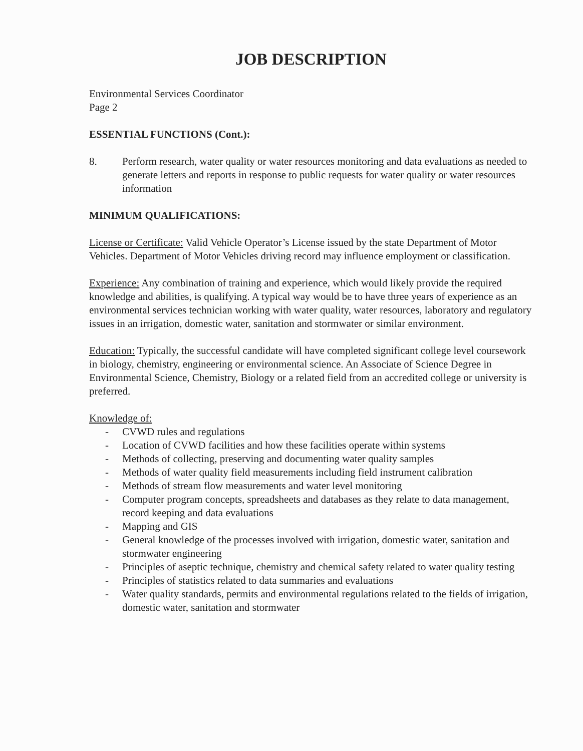JOB DESCRIPTION
Environmental Services Coordinator
Page 2
ESSENTIAL FUNCTIONS (Cont.):
8. Perform research, water quality or water resources monitoring and data evaluations as needed to generate letters and reports in response to public requests for water quality or water resources information
MINIMUM QUALIFICATIONS:
License or Certificate: Valid Vehicle Operator’s License issued by the state Department of Motor Vehicles. Department of Motor Vehicles driving record may influence employment or classification.
Experience: Any combination of training and experience, which would likely provide the required knowledge and abilities, is qualifying. A typical way would be to have three years of experience as an environmental services technician working with water quality, water resources, laboratory and regulatory issues in an irrigation, domestic water, sanitation and stormwater or similar environment.
Education: Typically, the successful candidate will have completed significant college level coursework in biology, chemistry, engineering or environmental science. An Associate of Science Degree in Environmental Science, Chemistry, Biology or a related field from an accredited college or university is preferred.
Knowledge of:
- CVWD rules and regulations
- Location of CVWD facilities and how these facilities operate within systems
- Methods of collecting, preserving and documenting water quality samples
- Methods of water quality field measurements including field instrument calibration
- Methods of stream flow measurements and water level monitoring
- Computer program concepts, spreadsheets and databases as they relate to data management, record keeping and data evaluations
- Mapping and GIS
- General knowledge of the processes involved with irrigation, domestic water, sanitation and stormwater engineering
- Principles of aseptic technique, chemistry and chemical safety related to water quality testing
- Principles of statistics related to data summaries and evaluations
- Water quality standards, permits and environmental regulations related to the fields of irrigation, domestic water, sanitation and stormwater